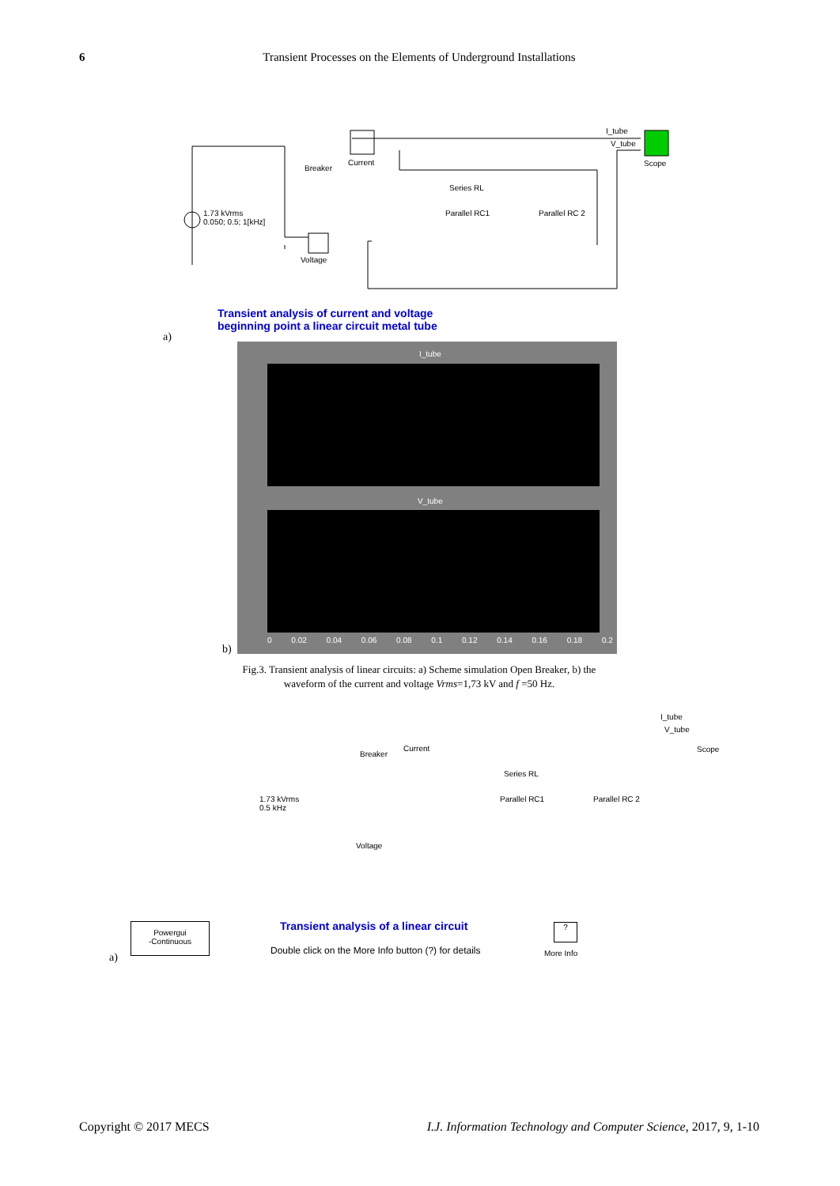6 Transient Processes on the Elements of Underground Installations
Breaker
Current
I_tube
V_tube
Scope
Series RL
Parallel RC1 Parallel RC 2
1.73 kVrms
0.050; 0.5; 1[kHz]
Voltage
Transient analysis of current and voltage
beginning point a linear circuit metal tube
a)
I_tube
V_tube
0 0.02 0.04 0.06 0.08 0.1 0.12 0.14 0.16 0.18 0.2
b)
Fig.3. Transient analysis of linear circuits: a) Scheme simulation Open Breaker, b) the waveform of the current and voltage Vrms=1,73 kV and f =50 Hz.
Breaker
Current
I_tube
V_tube
Scope
Series RL
Parallel RC1 Parallel RC 2
1.73 kVrms
0.5 kHz
Voltage
Powergui
-Continuous
Transient analysis of a linear circuit
Double click on the More Info button (?) for details
?
More Info
a)
Copyright © 2017 MECS I.J. Information Technology and Computer Science, 2017, 9, 1-10